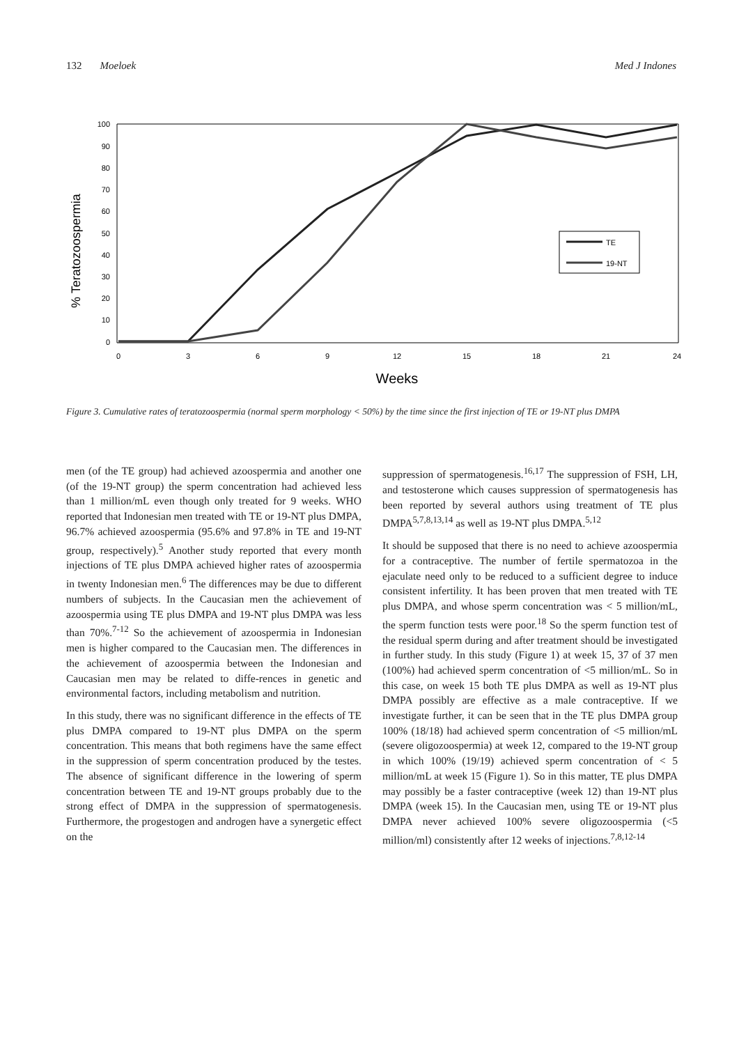132 Moeloek Med J Indones
% Teratozoospermia
100
90
80
70
60
50
40
30
20
10
0
0
3
6
9
12
15
18
21
24
Weeks
TE
19-NT
Figure 3. Cumulative rates of teratozoospermia (normal sperm morphology < 50%) by the time since the first injection of TE or 19-NT plus DMPA
men (of the TE group) had achieved azoospermia and another one (of the 19-NT group) the sperm concentration had achieved less than 1 million/mL even though only treated for 9 weeks. WHO reported that Indonesian men treated with TE or 19-NT plus DMPA, 96.7% achieved azoospermia (95.6% and 97.8% in TE and 19-NT group, respectively).<sup>5</sup> Another study reported that every month injections of TE plus DMPA achieved higher rates of azoospermia in twenty Indonesian men.<sup>6</sup> The differences may be due to different numbers of subjects. In the Caucasian men the achievement of azoospermia using TE plus DMPA and 19-NT plus DMPA was less than 70%.<sup>7-12</sup> So the achievement of azoospermia in Indonesian men is higher compared to the Caucasian men. The differences in the achievement of azoospermia between the Indonesian and Caucasian men may be related to diffe-rences in genetic and environmental factors, including metabolism and nutrition.
In this study, there was no significant difference in the effects of TE plus DMPA compared to 19-NT plus DMPA on the sperm concentration. This means that both regimens have the same effect in the suppression of sperm concentration produced by the testes. The absence of significant difference in the lowering of sperm concentration between TE and 19-NT groups probably due to the strong effect of DMPA in the suppression of spermatogenesis. Furthermore, the progestogen and androgen have a synergetic effect on the
suppression of spermatogenesis.<sup>16,17</sup> The suppression of FSH, LH, and testosterone which causes suppression of spermatogenesis has been reported by several authors using treatment of TE plus DMPA<sup>5,7,8,13,14</sup> as well as 19-NT plus DMPA.<sup>5,12</sup>
It should be supposed that there is no need to achieve azoospermia for a contraceptive. The number of fertile spermatozoa in the ejaculate need only to be reduced to a sufficient degree to induce consistent infertility. It has been proven that men treated with TE plus DMPA, and whose sperm concentration was < 5 million/mL, the sperm function tests were poor.<sup>18</sup> So the sperm function test of the residual sperm during and after treatment should be investigated in further study. In this study (Figure 1) at week 15, 37 of 37 men (100%) had achieved sperm concentration of <5 million/mL. So in this case, on week 15 both TE plus DMPA as well as 19-NT plus DMPA possibly are effective as a male contraceptive. If we investigate further, it can be seen that in the TE plus DMPA group 100% (18/18) had achieved sperm concentration of <5 million/mL (severe oligozoospermia) at week 12, compared to the 19-NT group in which 100% (19/19) achieved sperm concentration of < 5 million/mL at week 15 (Figure 1). So in this matter, TE plus DMPA may possibly be a faster contraceptive (week 12) than 19-NT plus DMPA (week 15). In the Caucasian men, using TE or 19-NT plus DMPA never achieved 100% severe oligozoospermia (<5 million/ml) consistently after 12 weeks of injections.<sup>7,8,12-14</sup>